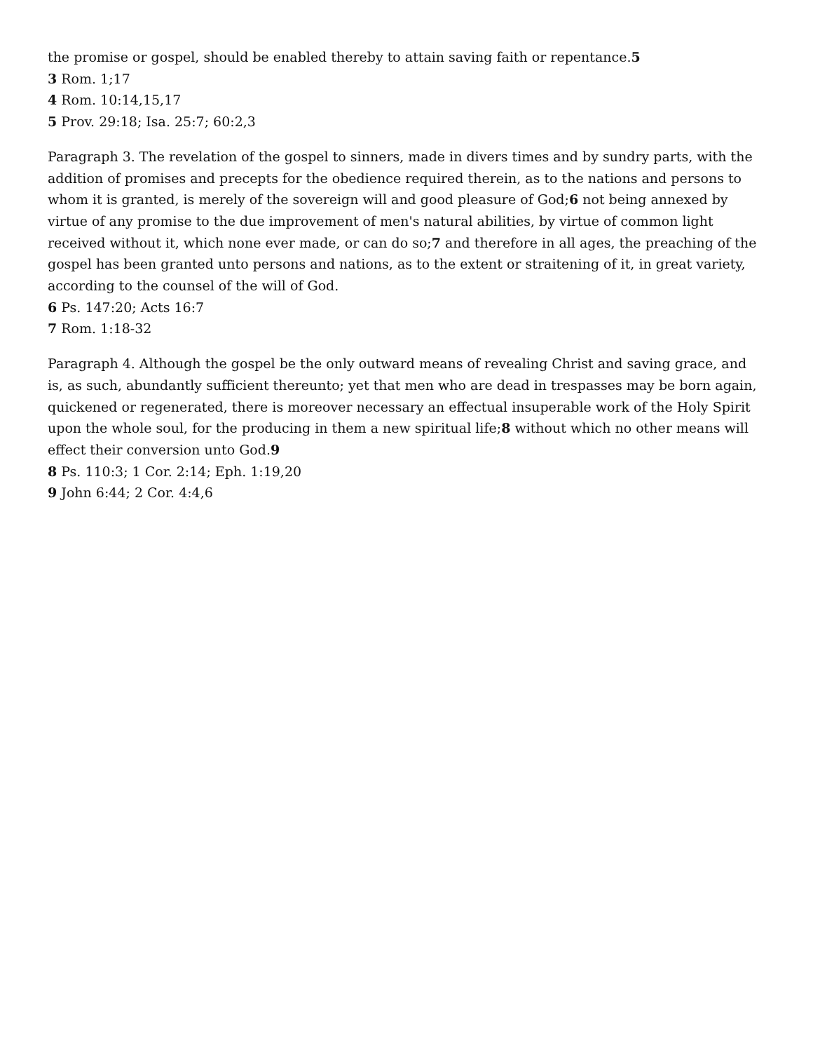the promise or gospel, should be enabled thereby to attain saving faith or repentance.5
3 Rom. 1;17
4 Rom. 10:14,15,17
5 Prov. 29:18; Isa. 25:7; 60:2,3
Paragraph 3. The revelation of the gospel to sinners, made in divers times and by sundry parts, with the addition of promises and precepts for the obedience required therein, as to the nations and persons to whom it is granted, is merely of the sovereign will and good pleasure of God;6 not being annexed by virtue of any promise to the due improvement of men's natural abilities, by virtue of common light received without it, which none ever made, or can do so;7 and therefore in all ages, the preaching of the gospel has been granted unto persons and nations, as to the extent or straitening of it, in great variety, according to the counsel of the will of God.
6 Ps. 147:20; Acts 16:7
7 Rom. 1:18-32
Paragraph 4. Although the gospel be the only outward means of revealing Christ and saving grace, and is, as such, abundantly sufficient thereunto; yet that men who are dead in trespasses may be born again, quickened or regenerated, there is moreover necessary an effectual insuperable work of the Holy Spirit upon the whole soul, for the producing in them a new spiritual life;8 without which no other means will effect their conversion unto God.9
8 Ps. 110:3; 1 Cor. 2:14; Eph. 1:19,20
9 John 6:44; 2 Cor. 4:4,6